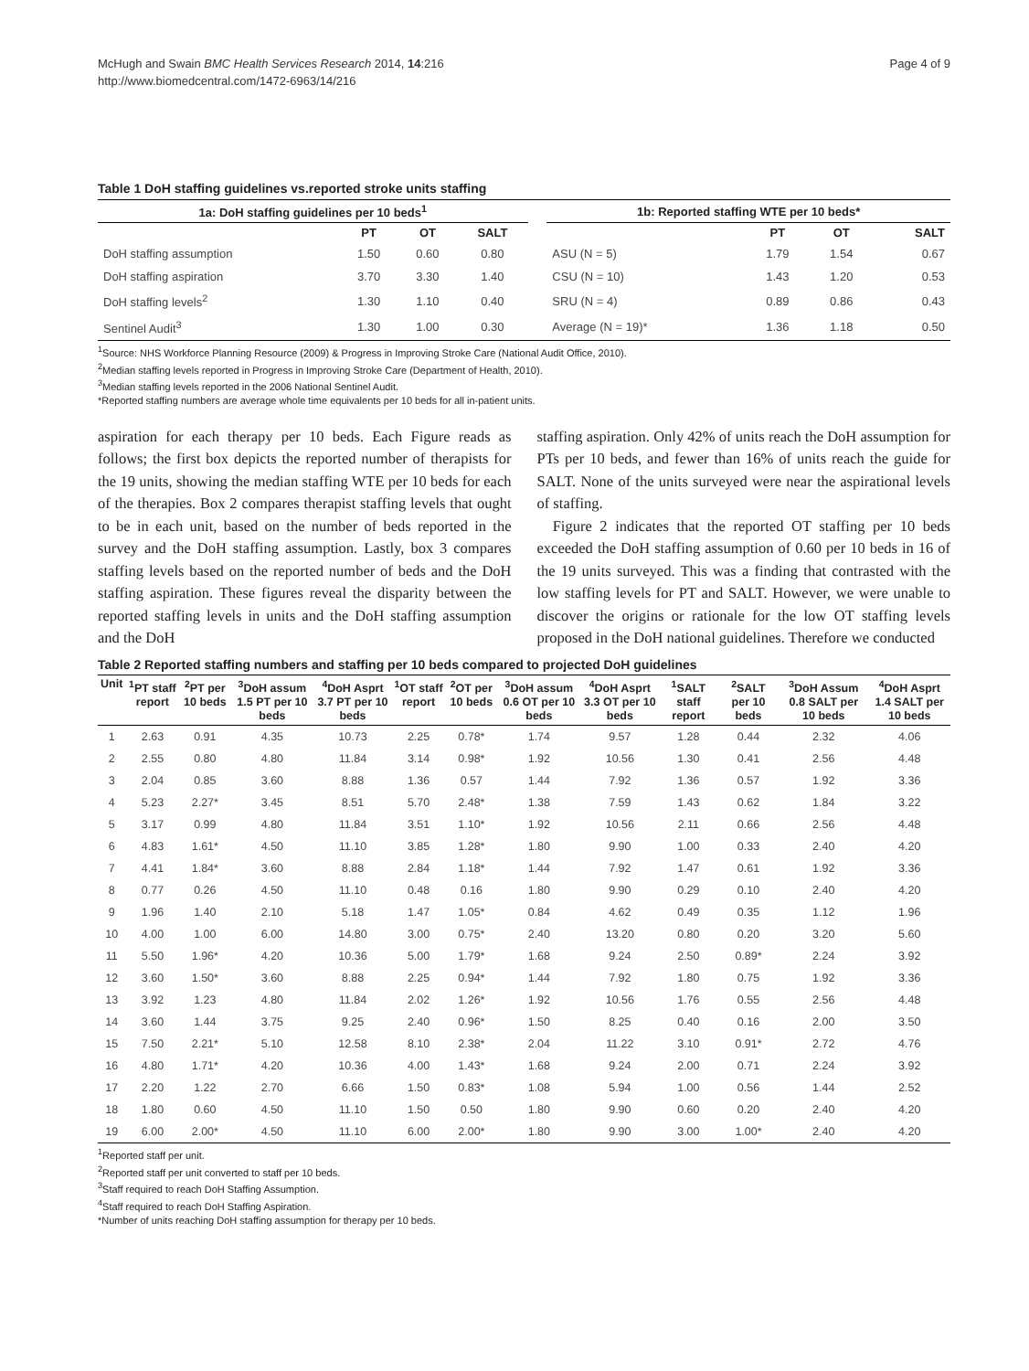McHugh and Swain BMC Health Services Research 2014, 14:216
http://www.biomedcentral.com/1472-6963/14/216
Page 4 of 9
Table 1 DoH staffing guidelines vs.reported stroke units staffing
| 1a: DoH staffing guidelines per 10 beds<sup>1</sup> | | | | | 1b: Reported staffing WTE per 10 beds* | | | |
| --- | --- | --- | --- | --- | --- | --- | --- | --- |
| | PT | OT | SALT | | | PT | OT | SALT |
| DoH staffing assumption | 1.50 | 0.60 | 0.80 | | ASU (N = 5) | 1.79 | 1.54 | 0.67 |
| DoH staffing aspiration | 3.70 | 3.30 | 1.40 | | CSU (N = 10) | 1.43 | 1.20 | 0.53 |
| DoH staffing levels<sup>2</sup> | 1.30 | 1.10 | 0.40 | | SRU (N = 4) | 0.89 | 0.86 | 0.43 |
| Sentinel Audit<sup>3</sup> | 1.30 | 1.00 | 0.30 | | Average (N = 19)* | 1.36 | 1.18 | 0.50 |
<sup>1</sup> Source: NHS Workforce Planning Resource (2009) & Progress in Improving Stroke Care (National Audit Office, 2010).
<sup>2</sup> Median staffing levels reported in Progress in Improving Stroke Care (Department of Health, 2010).
<sup>3</sup> Median staffing levels reported in the 2006 National Sentinel Audit.
*Reported staffing numbers are average whole time equivalents per 10 beds for all in-patient units.
aspiration for each therapy per 10 beds. Each Figure reads as follows; the first box depicts the reported number of therapists for the 19 units, showing the median staffing WTE per 10 beds for each of the therapies. Box 2 compares therapist staffing levels that ought to be in each unit, based on the number of beds reported in the survey and the DoH staffing assumption. Lastly, box 3 compares staffing levels based on the reported number of beds and the DoH staffing aspiration. These figures reveal the disparity between the reported staffing levels in units and the DoH staffing assumption and the DoH
staffing aspiration. Only 42% of units reach the DoH assumption for PTs per 10 beds, and fewer than 16% of units reach the guide for SALT. None of the units surveyed were near the aspirational levels of staffing.
Figure 2 indicates that the reported OT staffing per 10 beds exceeded the DoH staffing assumption of 0.60 per 10 beds in 16 of the 19 units surveyed. This was a finding that contrasted with the low staffing levels for PT and SALT. However, we were unable to discover the origins or rationale for the low OT staffing levels proposed in the DoH national guidelines. Therefore we conducted
Table 2 Reported staffing numbers and staffing per 10 beds compared to projected DoH guidelines
| Unit | <sup>1</sup> PT staff report | <sup>2</sup> PT per 10 beds | <sup>3</sup> DoH assum 1.5 PT per 10 beds | <sup>4</sup> DoH Asprt 3.7 PT per 10 beds | <sup>1</sup> OT staff report | <sup>2</sup> OT per 10 beds | <sup>3</sup> DoH assum 0.6 OT per 10 beds | <sup>4</sup> DoH Asprt 3.3 OT per 10 beds | <sup>1</sup> SALT staff report | <sup>2</sup> SALT per 10 beds | <sup>3</sup> DoH Assum 0.8 SALT per 10 beds | <sup>4</sup> DoH Asprt 1.4 SALT per 10 beds |
| --- | --- | --- | --- | --- | --- | --- | --- | --- | --- | --- | --- | --- |
| 1 | 2.63 | 0.91 | 4.35 | 10.73 | 2.25 | 0.78* | 1.74 | 9.57 | 1.28 | 0.44 | 2.32 | 4.06 |
| 2 | 2.55 | 0.80 | 4.80 | 11.84 | 3.14 | 0.98* | 1.92 | 10.56 | 1.30 | 0.41 | 2.56 | 4.48 |
| 3 | 2.04 | 0.85 | 3.60 | 8.88 | 1.36 | 0.57 | 1.44 | 7.92 | 1.36 | 0.57 | 1.92 | 3.36 |
| 4 | 5.23 | 2.27* | 3.45 | 8.51 | 5.70 | 2.48* | 1.38 | 7.59 | 1.43 | 0.62 | 1.84 | 3.22 |
| 5 | 3.17 | 0.99 | 4.80 | 11.84 | 3.51 | 1.10* | 1.92 | 10.56 | 2.11 | 0.66 | 2.56 | 4.48 |
| 6 | 4.83 | 1.61* | 4.50 | 11.10 | 3.85 | 1.28* | 1.80 | 9.90 | 1.00 | 0.33 | 2.40 | 4.20 |
| 7 | 4.41 | 1.84* | 3.60 | 8.88 | 2.84 | 1.18* | 1.44 | 7.92 | 1.47 | 0.61 | 1.92 | 3.36 |
| 8 | 0.77 | 0.26 | 4.50 | 11.10 | 0.48 | 0.16 | 1.80 | 9.90 | 0.29 | 0.10 | 2.40 | 4.20 |
| 9 | 1.96 | 1.40 | 2.10 | 5.18 | 1.47 | 1.05* | 0.84 | 4.62 | 0.49 | 0.35 | 1.12 | 1.96 |
| 10 | 4.00 | 1.00 | 6.00 | 14.80 | 3.00 | 0.75* | 2.40 | 13.20 | 0.80 | 0.20 | 3.20 | 5.60 |
| 11 | 5.50 | 1.96* | 4.20 | 10.36 | 5.00 | 1.79* | 1.68 | 9.24 | 2.50 | 0.89* | 2.24 | 3.92 |
| 12 | 3.60 | 1.50* | 3.60 | 8.88 | 2.25 | 0.94* | 1.44 | 7.92 | 1.80 | 0.75 | 1.92 | 3.36 |
| 13 | 3.92 | 1.23 | 4.80 | 11.84 | 2.02 | 1.26* | 1.92 | 10.56 | 1.76 | 0.55 | 2.56 | 4.48 |
| 14 | 3.60 | 1.44 | 3.75 | 9.25 | 2.40 | 0.96* | 1.50 | 8.25 | 0.40 | 0.16 | 2.00 | 3.50 |
| 15 | 7.50 | 2.21* | 5.10 | 12.58 | 8.10 | 2.38* | 2.04 | 11.22 | 3.10 | 0.91* | 2.72 | 4.76 |
| 16 | 4.80 | 1.71* | 4.20 | 10.36 | 4.00 | 1.43* | 1.68 | 9.24 | 2.00 | 0.71 | 2.24 | 3.92 |
| 17 | 2.20 | 1.22 | 2.70 | 6.66 | 1.50 | 0.83* | 1.08 | 5.94 | 1.00 | 0.56 | 1.44 | 2.52 |
| 18 | 1.80 | 0.60 | 4.50 | 11.10 | 1.50 | 0.50 | 1.80 | 9.90 | 0.60 | 0.20 | 2.40 | 4.20 |
| 19 | 6.00 | 2.00* | 4.50 | 11.10 | 6.00 | 2.00* | 1.80 | 9.90 | 3.00 | 1.00* | 2.40 | 4.20 |
<sup>1</sup> Reported staff per unit.
<sup>2</sup> Reported staff per unit converted to staff per 10 beds.
<sup>3</sup> Staff required to reach DoH Staffing Assumption.
<sup>4</sup> Staff required to reach DoH Staffing Aspiration.
*Number of units reaching DoH staffing assumption for therapy per 10 beds.